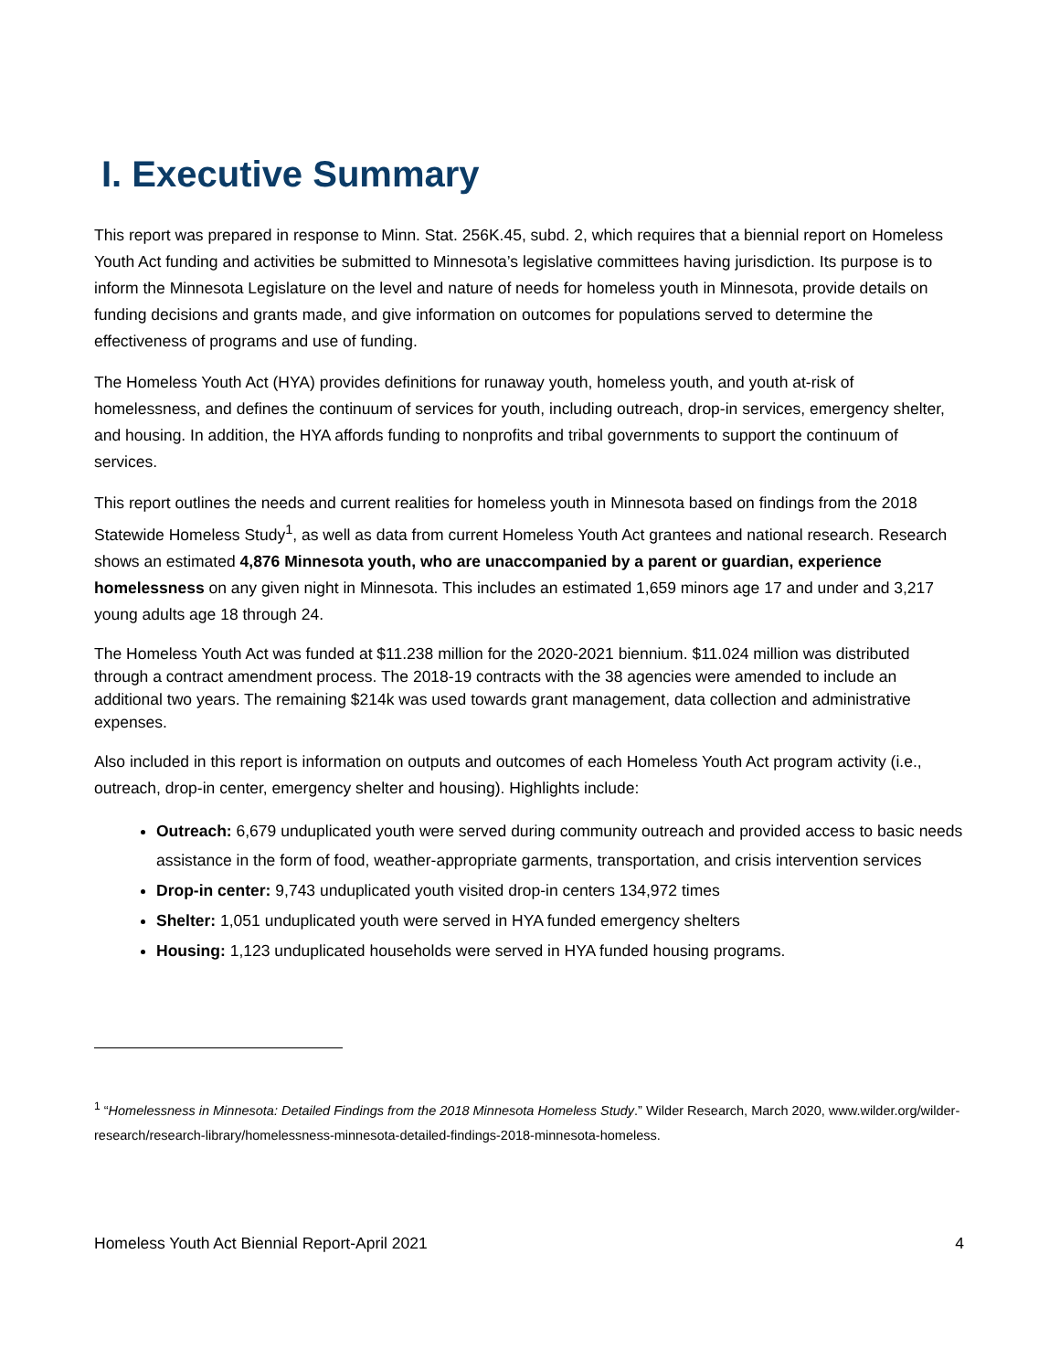I. Executive Summary
This report was prepared in response to Minn. Stat. 256K.45, subd. 2, which requires that a biennial report on Homeless Youth Act funding and activities be submitted to Minnesota’s legislative committees having jurisdiction. Its purpose is to inform the Minnesota Legislature on the level and nature of needs for homeless youth in Minnesota, provide details on funding decisions and grants made, and give information on outcomes for populations served to determine the effectiveness of programs and use of funding.
The Homeless Youth Act (HYA) provides definitions for runaway youth, homeless youth, and youth at-risk of homelessness, and defines the continuum of services for youth, including outreach, drop-in services, emergency shelter, and housing. In addition, the HYA affords funding to nonprofits and tribal governments to support the continuum of services.
This report outlines the needs and current realities for homeless youth in Minnesota based on findings from the 2018 Statewide Homeless Study<sup>1</sup>, as well as data from current Homeless Youth Act grantees and national research. Research shows an estimated 4,876 Minnesota youth, who are unaccompanied by a parent or guardian, experience homelessness on any given night in Minnesota. This includes an estimated 1,659 minors age 17 and under and 3,217 young adults age 18 through 24.
The Homeless Youth Act was funded at $11.238 million for the 2020-2021 biennium. $11.024 million was distributed through a contract amendment process. The 2018-19 contracts with the 38 agencies were amended to include an additional two years. The remaining $214k was used towards grant management, data collection and administrative expenses.
Also included in this report is information on outputs and outcomes of each Homeless Youth Act program activity (i.e., outreach, drop-in center, emergency shelter and housing). Highlights include:
Outreach: 6,679 unduplicated youth were served during community outreach and provided access to basic needs assistance in the form of food, weather-appropriate garments, transportation, and crisis intervention services
Drop-in center: 9,743 unduplicated youth visited drop-in centers 134,972 times
Shelter: 1,051 unduplicated youth were served in HYA funded emergency shelters
Housing: 1,123 unduplicated households were served in HYA funded housing programs.
<sup>1</sup> “Homelessness in Minnesota: Detailed Findings from the 2018 Minnesota Homeless Study.” Wilder Research, March 2020, www.wilder.org/wilder-research/research-library/homelessness-minnesota-detailed-findings-2018-minnesota-homeless.
Homeless Youth Act Biennial Report-April 2021 4